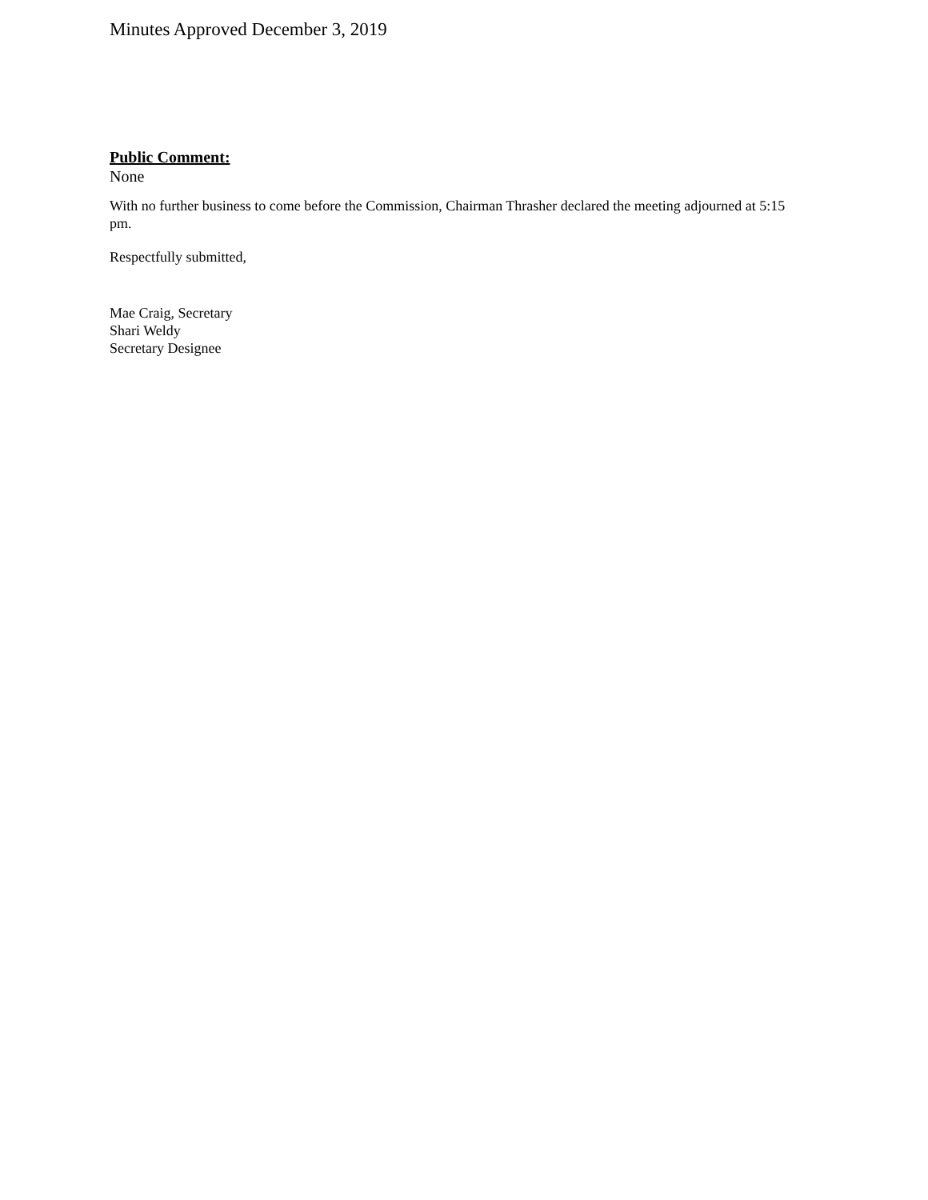Minutes Approved December 3, 2019
Public Comment:
None
With no further business to come before the Commission, Chairman Thrasher declared the meeting adjourned at 5:15 pm.
Respectfully submitted,
Mae Craig, Secretary
Shari Weldy
Secretary Designee